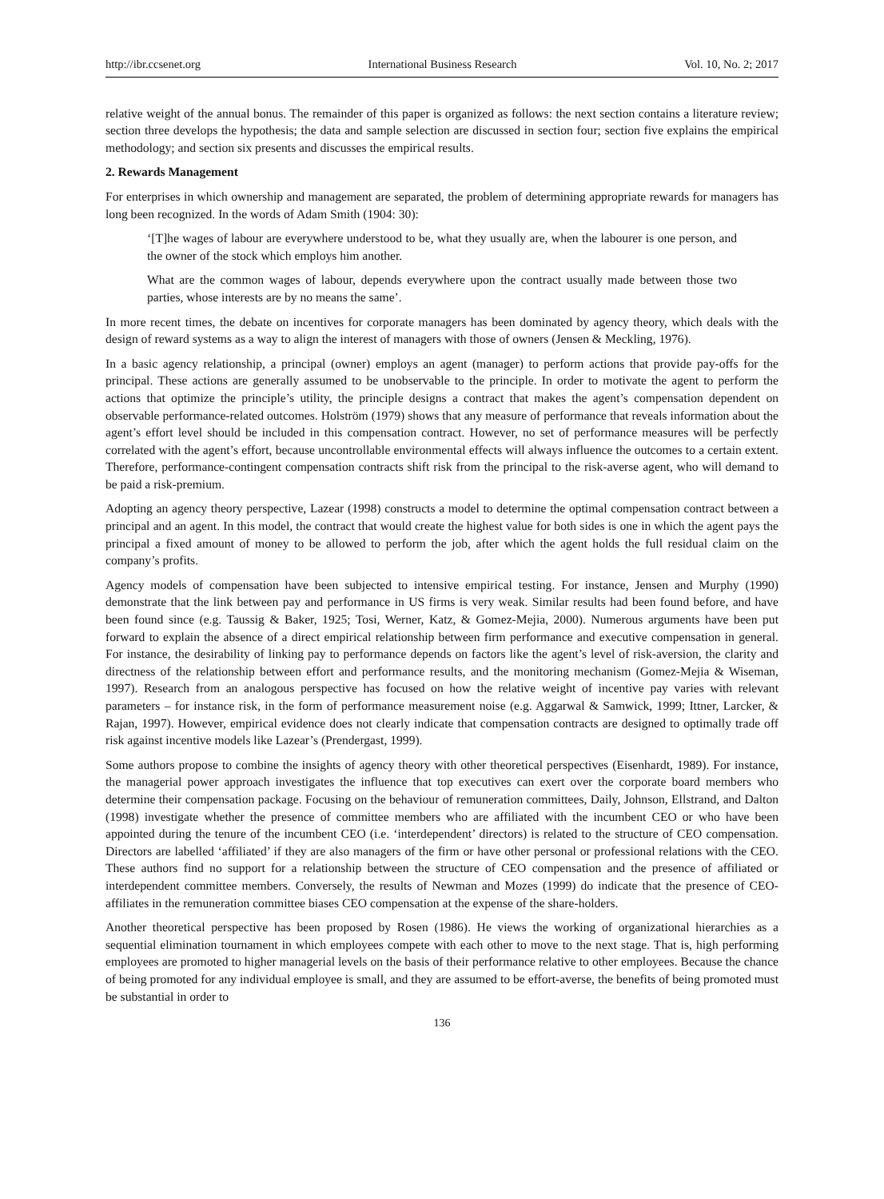http://ibr.ccsenet.org International Business Research Vol. 10, No. 2; 2017
relative weight of the annual bonus. The remainder of this paper is organized as follows: the next section contains a literature review; section three develops the hypothesis; the data and sample selection are discussed in section four; section five explains the empirical methodology; and section six presents and discusses the empirical results.
2. Rewards Management
For enterprises in which ownership and management are separated, the problem of determining appropriate rewards for managers has long been recognized. In the words of Adam Smith (1904: 30):
‘[T]he wages of labour are everywhere understood to be, what they usually are, when the labourer is one person, and the owner of the stock which employs him another.
What are the common wages of labour, depends everywhere upon the contract usually made between those two parties, whose interests are by no means the same’.
In more recent times, the debate on incentives for corporate managers has been dominated by agency theory, which deals with the design of reward systems as a way to align the interest of managers with those of owners (Jensen & Meckling, 1976).
In a basic agency relationship, a principal (owner) employs an agent (manager) to perform actions that provide pay-offs for the principal. These actions are generally assumed to be unobservable to the principle. In order to motivate the agent to perform the actions that optimize the principle’s utility, the principle designs a contract that makes the agent’s compensation dependent on observable performance-related outcomes. Holström (1979) shows that any measure of performance that reveals information about the agent’s effort level should be included in this compensation contract. However, no set of performance measures will be perfectly correlated with the agent’s effort, because uncontrollable environmental effects will always influence the outcomes to a certain extent. Therefore, performance-contingent compensation contracts shift risk from the principal to the risk-averse agent, who will demand to be paid a risk-premium.
Adopting an agency theory perspective, Lazear (1998) constructs a model to determine the optimal compensation contract between a principal and an agent. In this model, the contract that would create the highest value for both sides is one in which the agent pays the principal a fixed amount of money to be allowed to perform the job, after which the agent holds the full residual claim on the company’s profits.
Agency models of compensation have been subjected to intensive empirical testing. For instance, Jensen and Murphy (1990) demonstrate that the link between pay and performance in US firms is very weak. Similar results had been found before, and have been found since (e.g. Taussig & Baker, 1925; Tosi, Werner, Katz, & Gomez-Mejia, 2000). Numerous arguments have been put forward to explain the absence of a direct empirical relationship between firm performance and executive compensation in general. For instance, the desirability of linking pay to performance depends on factors like the agent’s level of risk-aversion, the clarity and directness of the relationship between effort and performance results, and the monitoring mechanism (Gomez-Mejia & Wiseman, 1997). Research from an analogous perspective has focused on how the relative weight of incentive pay varies with relevant parameters – for instance risk, in the form of performance measurement noise (e.g. Aggarwal & Samwick, 1999; Ittner, Larcker, & Rajan, 1997). However, empirical evidence does not clearly indicate that compensation contracts are designed to optimally trade off risk against incentive models like Lazear’s (Prendergast, 1999).
Some authors propose to combine the insights of agency theory with other theoretical perspectives (Eisenhardt, 1989). For instance, the managerial power approach investigates the influence that top executives can exert over the corporate board members who determine their compensation package. Focusing on the behaviour of remuneration committees, Daily, Johnson, Ellstrand, and Dalton (1998) investigate whether the presence of committee members who are affiliated with the incumbent CEO or who have been appointed during the tenure of the incumbent CEO (i.e. ‘interdependent’ directors) is related to the structure of CEO compensation. Directors are labelled ‘affiliated’ if they are also managers of the firm or have other personal or professional relations with the CEO. These authors find no support for a relationship between the structure of CEO compensation and the presence of affiliated or interdependent committee members. Conversely, the results of Newman and Mozes (1999) do indicate that the presence of CEO-affiliates in the remuneration committee biases CEO compensation at the expense of the share-holders.
Another theoretical perspective has been proposed by Rosen (1986). He views the working of organizational hierarchies as a sequential elimination tournament in which employees compete with each other to move to the next stage. That is, high performing employees are promoted to higher managerial levels on the basis of their performance relative to other employees. Because the chance of being promoted for any individual employee is small, and they are assumed to be effort-averse, the benefits of being promoted must be substantial in order to
136